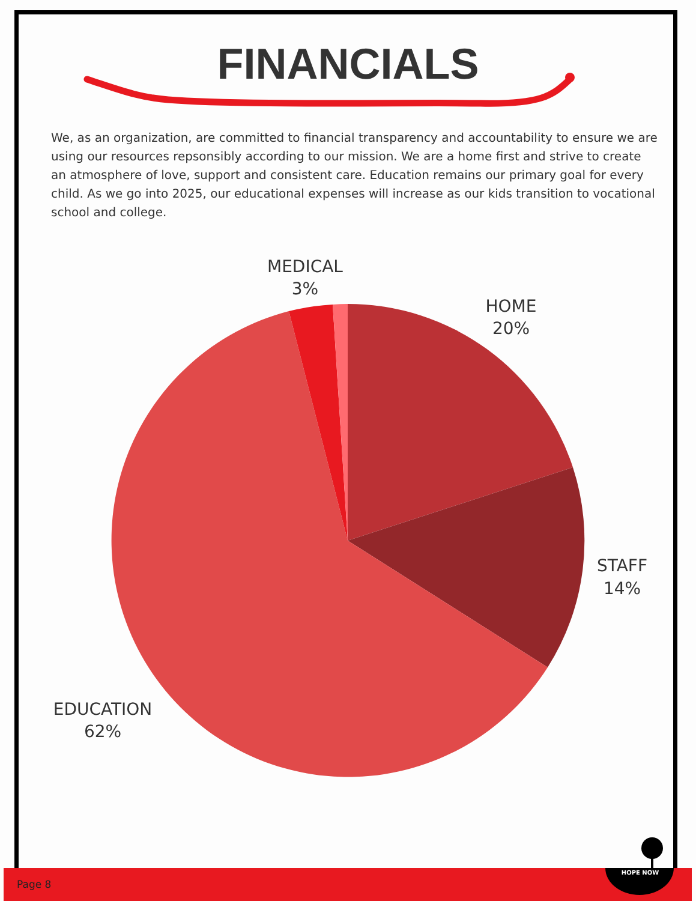FINANCIALS
We, as an organization, are committed to financial transparency and accountability to ensure we are using our resources repsonsibly according to our mission. We are a home first and strive to create an atmosphere of love, support and consistent care. Education remains our primary goal for every child. As we go into 2025, our educational expenses will increase as our kids transition to vocational school and college.
MEDICAL
3%
HOME
20%
STAFF
14%
EDUCATION
62%
Page 8
HOPE NOW